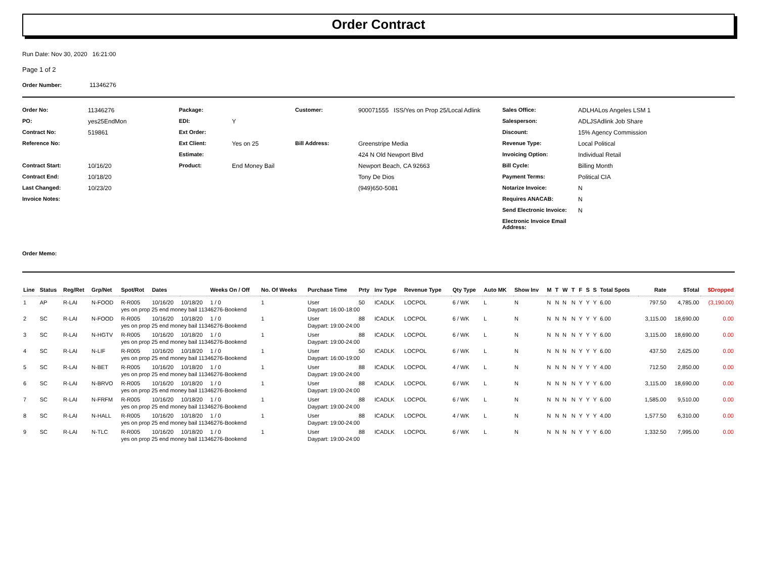Order Contract
Run Date: Nov 30, 2020 16:21:00
Page 1 of 2
Order Number: 11346276
Order No: 11346276 Package: Customer: 900071555 ISS/Yes on Prop 25/Local Adlink Sales Office: ADLHALos Angeles LSM 1 PO: yes25EndMon EDI: Y Salesperson: ADLJSAdlink Job Share Contract No: 519861 Ext Order: Discount: 15% Agency Commission Reference No: Ext Client: Yes on 25 Bill Address: Greenstripe Media Revenue Type: Local Political Estimate: 424 N Old Newport Blvd Invoicing Option: Individual Retail Contract Start: 10/16/20 Product: End Money Bail Newport Beach, CA 92663 Bill Cycle: Billing Month Contract End: 10/18/20 Tony De Dios Payment Terms: Political CIA Last Changed: 10/23/20 (949)650-5081 Notarize Invoice: N Invoice Notes: Requires ANACAB: N Send Electronic Invoice: N Electronic Invoice Email Address:
Order Memo:
| Line | Status | Reg/Ret | Grp/Net | Spot/Rot | Dates | | Weeks On / Off | No. Of Weeks | Purchase Time | Prty | Inv Type | Revenue Type | Qty Type | Auto MK | Show Inv | M | T | W | T | F | S | S | Total Spots | Rate | $Total | $Dropped |
| --- | --- | --- | --- | --- | --- | --- | --- | --- | --- | --- | --- | --- | --- | --- | --- | --- | --- | --- | --- | --- | --- | --- | --- | --- | --- | --- |
| 1 | AP | R-LAI | N-FOOD | R-R005 | 10/16/20 | 10/18/20 | 1 / 0 | 1 | User | 50 | ICADLK | LOCPOL | 6 / WK | L | N | N | N | N | N | Y | Y | Y | 6.00 | 797.50 | 4,785.00 | (3,190.00) |
| | | | | yes on prop 25 end money bail 11346276-Bookend | | | | | Daypart: 16:00-18:00 | | | | | | | | | | | | | | | | | |
| 2 | SC | R-LAI | N-FOOD | R-R005 | 10/16/20 | 10/18/20 | 1 / 0 | 1 | User | 88 | ICADLK | LOCPOL | 6 / WK | L | N | N | N | N | N | Y | Y | Y | 6.00 | 3,115.00 | 18,690.00 | 0.00 |
| | | | | yes on prop 25 end money bail 11346276-Bookend | | | | | Daypart: 19:00-24:00 | | | | | | | | | | | | | | | | | |
| 3 | SC | R-LAI | N-HGTV | R-R005 | 10/16/20 | 10/18/20 | 1 / 0 | 1 | User | 88 | ICADLK | LOCPOL | 6 / WK | L | N | N | N | N | N | Y | Y | Y | 6.00 | 3,115.00 | 18,690.00 | 0.00 |
| | | | | yes on prop 25 end money bail 11346276-Bookend | | | | | Daypart: 19:00-24:00 | | | | | | | | | | | | | | | | | |
| 4 | SC | R-LAI | N-LIF | R-R005 | 10/16/20 | 10/18/20 | 1 / 0 | 1 | User | 50 | ICADLK | LOCPOL | 6 / WK | L | N | N | N | N | N | Y | Y | Y | 6.00 | 437.50 | 2,625.00 | 0.00 |
| | | | | yes on prop 25 end money bail 11346276-Bookend | | | | | Daypart: 16:00-19:00 | | | | | | | | | | | | | | | | | |
| 5 | SC | R-LAI | N-BET | R-R005 | 10/16/20 | 10/18/20 | 1 / 0 | 1 | User | 88 | ICADLK | LOCPOL | 4 / WK | L | N | N | N | N | N | Y | Y | Y | 4.00 | 712.50 | 2,850.00 | 0.00 |
| | | | | yes on prop 25 end money bail 11346276-Bookend | | | | | Daypart: 19:00-24:00 | | | | | | | | | | | | | | | | | |
| 6 | SC | R-LAI | N-BRVO | R-R005 | 10/16/20 | 10/18/20 | 1 / 0 | 1 | User | 88 | ICADLK | LOCPOL | 6 / WK | L | N | N | N | N | N | Y | Y | Y | 6.00 | 3,115.00 | 18,690.00 | 0.00 |
| | | | | yes on prop 25 end money bail 11346276-Bookend | | | | | Daypart: 19:00-24:00 | | | | | | | | | | | | | | | | | |
| 7 | SC | R-LAI | N-FRFM | R-R005 | 10/16/20 | 10/18/20 | 1 / 0 | 1 | User | 88 | ICADLK | LOCPOL | 6 / WK | L | N | N | N | N | N | Y | Y | Y | 6.00 | 1,585.00 | 9,510.00 | 0.00 |
| | | | | yes on prop 25 end money bail 11346276-Bookend | | | | | Daypart: 19:00-24:00 | | | | | | | | | | | | | | | | | |
| 8 | SC | R-LAI | N-HALL | R-R005 | 10/16/20 | 10/18/20 | 1 / 0 | 1 | User | 88 | ICADLK | LOCPOL | 4 / WK | L | N | N | N | N | N | Y | Y | Y | 4.00 | 1,577.50 | 6,310.00 | 0.00 |
| | | | | yes on prop 25 end money bail 11346276-Bookend | | | | | Daypart: 19:00-24:00 | | | | | | | | | | | | | | | | | |
| 9 | SC | R-LAI | N-TLC | R-R005 | 10/16/20 | 10/18/20 | 1 / 0 | 1 | User | 88 | ICADLK | LOCPOL | 6 / WK | L | N | N | N | N | N | Y | Y | Y | 6.00 | 1,332.50 | 7,995.00 | 0.00 |
| | | | | yes on prop 25 end money bail 11346276-Bookend | | | | | Daypart: 19:00-24:00 | | | | | | | | | | | | | | | | | |